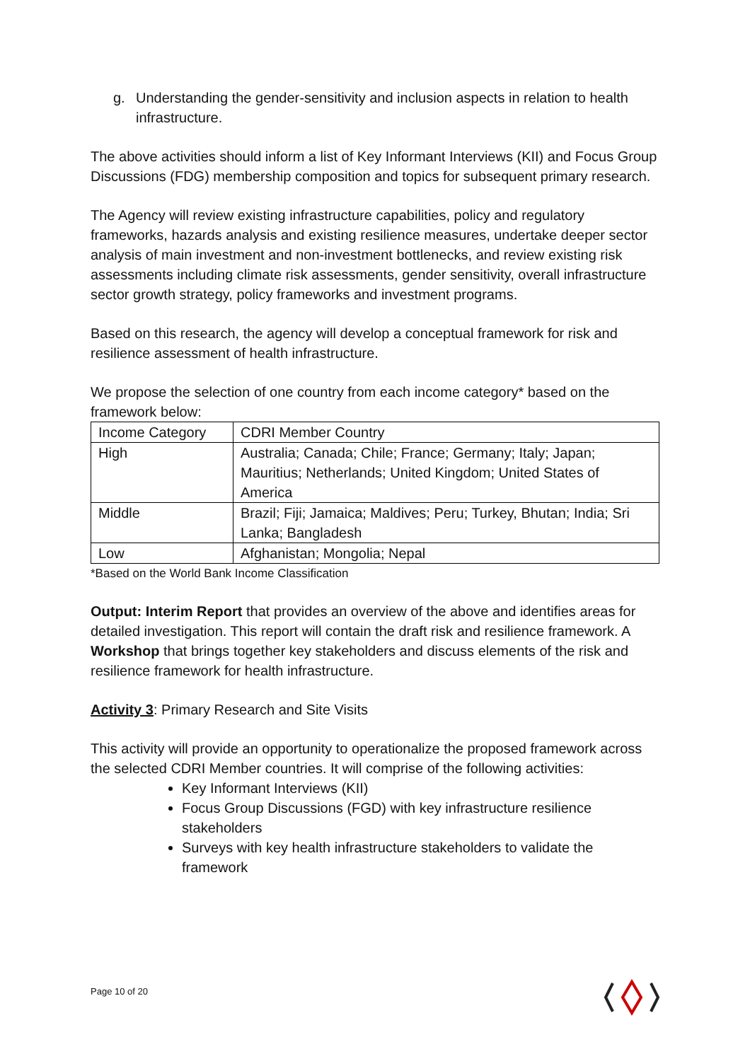g. Understanding the gender-sensitivity and inclusion aspects in relation to health infrastructure.
The above activities should inform a list of Key Informant Interviews (KII) and Focus Group Discussions (FDG) membership composition and topics for subsequent primary research.
The Agency will review existing infrastructure capabilities, policy and regulatory frameworks, hazards analysis and existing resilience measures, undertake deeper sector analysis of main investment and non-investment bottlenecks, and review existing risk assessments including climate risk assessments, gender sensitivity, overall infrastructure sector growth strategy, policy frameworks and investment programs.
Based on this research, the agency will develop a conceptual framework for risk and resilience assessment of health infrastructure.
We propose the selection of one country from each income category* based on the framework below:
| Income Category | CDRI Member Country |
| High | Australia; Canada; Chile; France; Germany; Italy; Japan; Mauritius; Netherlands; United Kingdom; United States of America |
| Middle | Brazil; Fiji; Jamaica; Maldives; Peru; Turkey, Bhutan; India; Sri Lanka; Bangladesh |
| Low | Afghanistan; Mongolia; Nepal |
*Based on the World Bank Income Classification
Output: Interim Report that provides an overview of the above and identifies areas for detailed investigation. This report will contain the draft risk and resilience framework. A Workshop that brings together key stakeholders and discuss elements of the risk and resilience framework for health infrastructure.
Activity 3: Primary Research and Site Visits
This activity will provide an opportunity to operationalize the proposed framework across the selected CDRI Member countries. It will comprise of the following activities:
Key Informant Interviews (KII)
Focus Group Discussions (FGD) with key infrastructure resilience stakeholders
Surveys with key health infrastructure stakeholders to validate the framework
Page 10 of 20